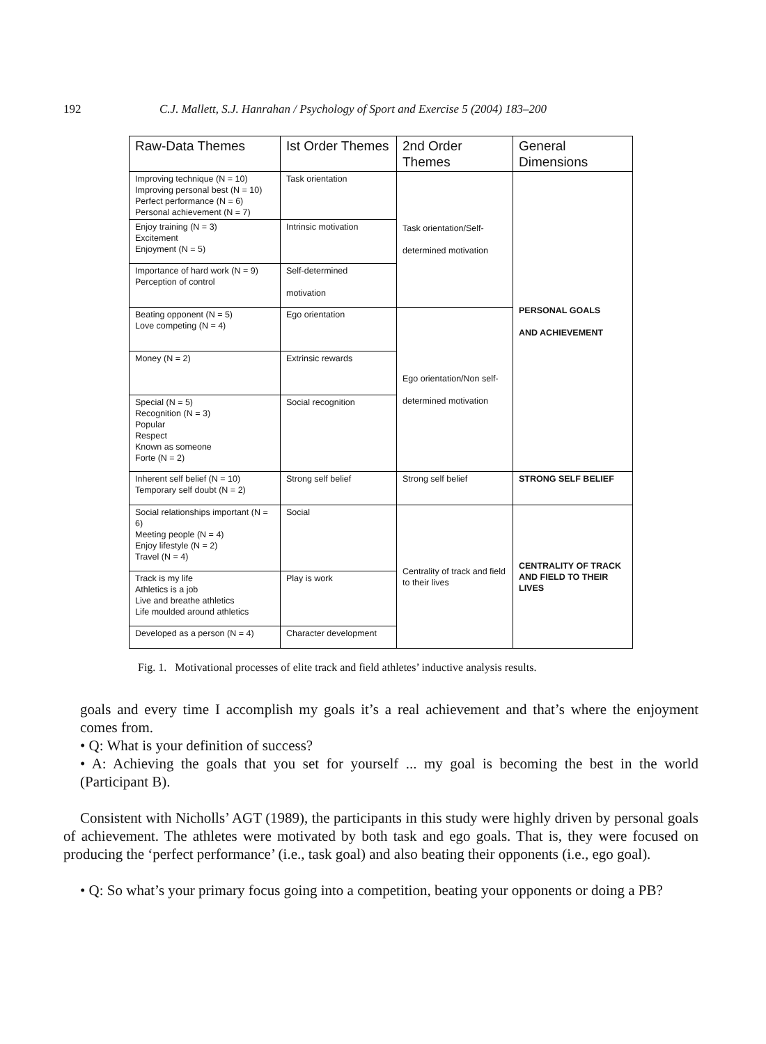192 C.J. Mallett, S.J. Hanrahan / Psychology of Sport and Exercise 5 (2004) 183–200
| Raw-Data Themes | Ist Order Themes | 2nd Order Themes | General Dimensions |
| --- | --- | --- | --- |
| Improving technique (N = 10) Improving personal best (N = 10) Perfect performance (N = 6) Personal achievement (N = 7) | Task orientation | Task orientation/Self- determined motivation | PERSONAL GOALS AND ACHIEVEMENT |
| Enjoy training (N = 3) Excitement Enjoyment (N = 5) | Intrinsic motivation | | |
| Importance of hard work (N = 9) Perception of control | Self-determined motivation | | |
| Beating opponent (N = 5) Love competing (N = 4) | Ego orientation | Ego orientation/Non self- determined motivation | |
| Money (N = 2) | Extrinsic rewards | | |
| Special (N = 5) Recognition (N = 3) Popular Respect Known as someone Forte (N = 2) | Social recognition | | |
| Inherent self belief (N = 10) Temporary self doubt (N = 2) | Strong self belief | Strong self belief | STRONG SELF BELIEF |
| Social relationships important (N = 6) Meeting people (N = 4) Enjoy lifestyle (N = 2) Travel (N = 4) | Social | Centrality of track and field to their lives | CENTRALITY OF TRACK AND FIELD TO THEIR LIVES |
| Track is my life Athletics is a job Live and breathe athletics Life moulded around athletics | Play is work | | |
| Developed as a person (N = 4) | Character development | | |
Fig. 1. Motivational processes of elite track and field athletes’ inductive analysis results.
goals and every time I accomplish my goals it’s a real achievement and that’s where the enjoyment comes from.
• Q: What is your definition of success?
• A: Achieving the goals that you set for yourself ... my goal is becoming the best in the world (Participant B).
Consistent with Nicholls’ AGT (1989), the participants in this study were highly driven by personal goals of achievement. The athletes were motivated by both task and ego goals. That is, they were focused on producing the ‘perfect performance’ (i.e., task goal) and also beating their opponents (i.e., ego goal).
• Q: So what’s your primary focus going into a competition, beating your opponents or doing a PB?